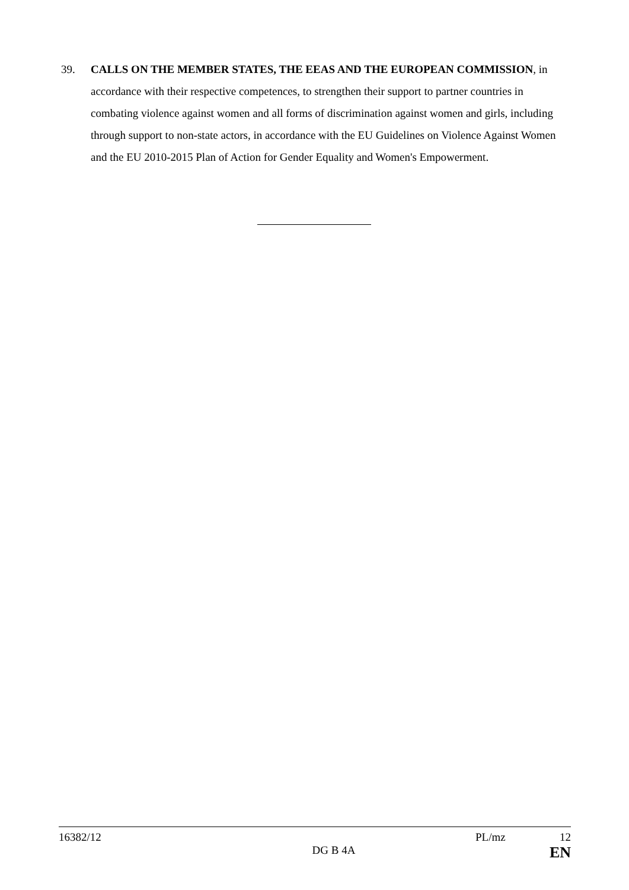39. CALLS ON THE MEMBER STATES, THE EEAS AND THE EUROPEAN COMMISSION, in accordance with their respective competences, to strengthen their support to partner countries in combating violence against women and all forms of discrimination against women and girls, including through support to non-state actors, in accordance with the EU Guidelines on Violence Against Women and the EU 2010-2015 Plan of Action for Gender Equality and Women's Empowerment.
16382/12 PL/mz 12
DG B 4A EN